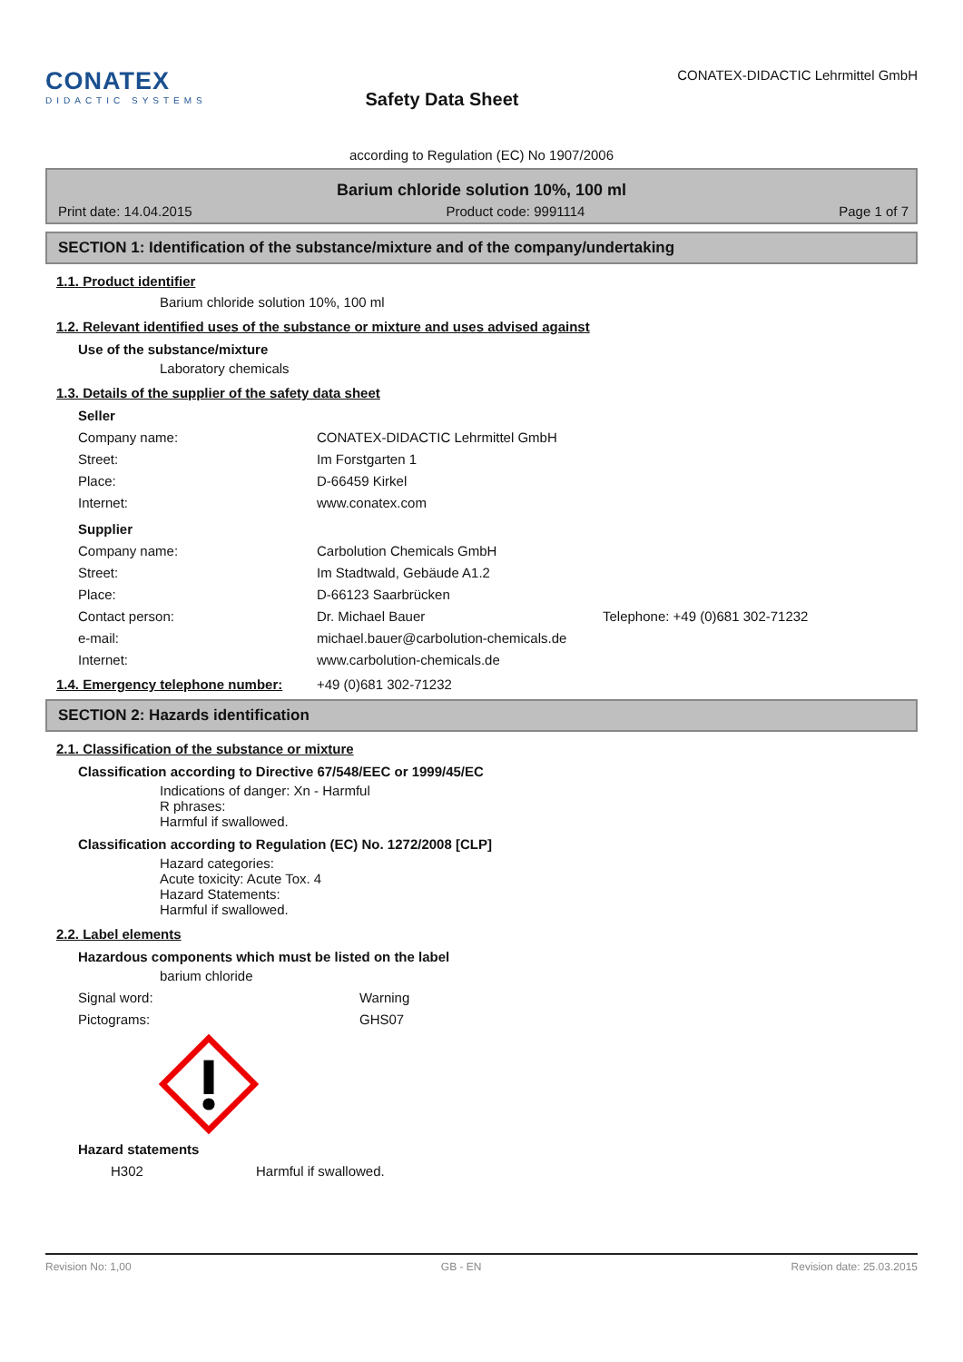CONATEX
DIDACTIC SYSTEMS
Safety Data Sheet
CONATEX-DIDACTIC Lehrmittel GmbH
according to Regulation (EC) No 1907/2006
Barium chloride solution 10%, 100 ml
Print date: 14.04.2015 Product code: 9991114 Page 1 of 7
SECTION 1: Identification of the substance/mixture and of the company/undertaking
1.1. Product identifier
Barium chloride solution 10%, 100 ml
1.2. Relevant identified uses of the substance or mixture and uses advised against
Use of the substance/mixture
Laboratory chemicals
1.3. Details of the supplier of the safety data sheet
Seller
Company name: CONATEX-DIDACTIC Lehrmittel GmbH
Street: Im Forstgarten 1
Place: D-66459 Kirkel
Internet: www.conatex.com
Supplier
Company name: Carbolution Chemicals GmbH
Street: Im Stadtwald, Gebäude A1.2
Place: D-66123 Saarbrücken
Contact person: Dr. Michael Bauer Telephone: +49 (0)681 302-71232
e-mail: michael.bauer@carbolution-chemicals.de
Internet: www.carbolution-chemicals.de
1.4. Emergency telephone number: +49 (0)681 302-71232
SECTION 2: Hazards identification
2.1. Classification of the substance or mixture
Classification according to Directive 67/548/EEC or 1999/45/EC
Indications of danger: Xn - Harmful
R phrases:
Harmful if swallowed.
Classification according to Regulation (EC) No. 1272/2008 [CLP]
Hazard categories:
Acute toxicity: Acute Tox. 4
Hazard Statements:
Harmful if swallowed.
2.2. Label elements
Hazardous components which must be listed on the label
barium chloride
Signal word: Warning
Pictograms: GHS07
Hazard statements
H302 Harmful if swallowed.
Revision No: 1,00 GB - EN Revision date: 25.03.2015